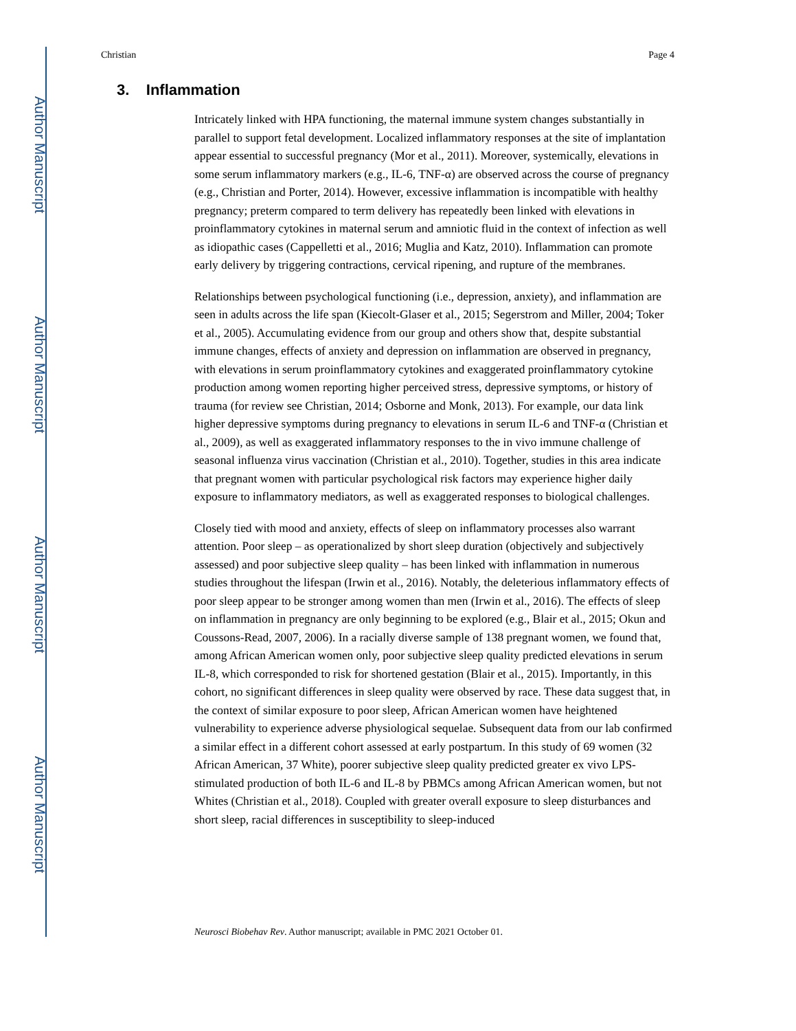Author Manuscript
Author Manuscript
Author Manuscript
Author Manuscript
Christian Page 4
3. Inflammation
Intricately linked with HPA functioning, the maternal immune system changes substantially in parallel to support fetal development. Localized inflammatory responses at the site of implantation appear essential to successful pregnancy (Mor et al., 2011). Moreover, systemically, elevations in some serum inflammatory markers (e.g., IL-6, TNF-α) are observed across the course of pregnancy (e.g., Christian and Porter, 2014). However, excessive inflammation is incompatible with healthy pregnancy; preterm compared to term delivery has repeatedly been linked with elevations in proinflammatory cytokines in maternal serum and amniotic fluid in the context of infection as well as idiopathic cases (Cappelletti et al., 2016; Muglia and Katz, 2010). Inflammation can promote early delivery by triggering contractions, cervical ripening, and rupture of the membranes.
Relationships between psychological functioning (i.e., depression, anxiety), and inflammation are seen in adults across the life span (Kiecolt-Glaser et al., 2015; Segerstrom and Miller, 2004; Toker et al., 2005). Accumulating evidence from our group and others show that, despite substantial immune changes, effects of anxiety and depression on inflammation are observed in pregnancy, with elevations in serum proinflammatory cytokines and exaggerated proinflammatory cytokine production among women reporting higher perceived stress, depressive symptoms, or history of trauma (for review see Christian, 2014; Osborne and Monk, 2013). For example, our data link higher depressive symptoms during pregnancy to elevations in serum IL-6 and TNF-α (Christian et al., 2009), as well as exaggerated inflammatory responses to the in vivo immune challenge of seasonal influenza virus vaccination (Christian et al., 2010). Together, studies in this area indicate that pregnant women with particular psychological risk factors may experience higher daily exposure to inflammatory mediators, as well as exaggerated responses to biological challenges.
Closely tied with mood and anxiety, effects of sleep on inflammatory processes also warrant attention. Poor sleep – as operationalized by short sleep duration (objectively and subjectively assessed) and poor subjective sleep quality – has been linked with inflammation in numerous studies throughout the lifespan (Irwin et al., 2016). Notably, the deleterious inflammatory effects of poor sleep appear to be stronger among women than men (Irwin et al., 2016). The effects of sleep on inflammation in pregnancy are only beginning to be explored (e.g., Blair et al., 2015; Okun and Coussons-Read, 2007, 2006). In a racially diverse sample of 138 pregnant women, we found that, among African American women only, poor subjective sleep quality predicted elevations in serum IL-8, which corresponded to risk for shortened gestation (Blair et al., 2015). Importantly, in this cohort, no significant differences in sleep quality were observed by race. These data suggest that, in the context of similar exposure to poor sleep, African American women have heightened vulnerability to experience adverse physiological sequelae. Subsequent data from our lab confirmed a similar effect in a different cohort assessed at early postpartum. In this study of 69 women (32 African American, 37 White), poorer subjective sleep quality predicted greater ex vivo LPS-stimulated production of both IL-6 and IL-8 by PBMCs among African American women, but not Whites (Christian et al., 2018). Coupled with greater overall exposure to sleep disturbances and short sleep, racial differences in susceptibility to sleep-induced
Neurosci Biobehav Rev. Author manuscript; available in PMC 2021 October 01.